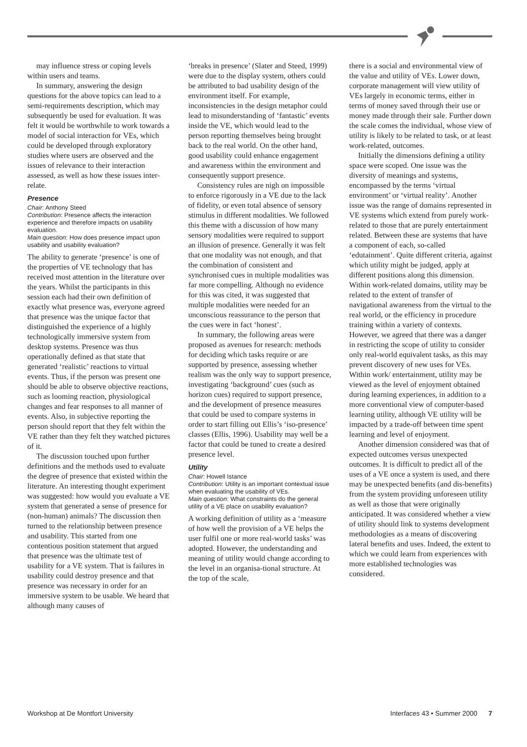may influence stress or coping levels within users and teams.
In summary, answering the design questions for the above topics can lead to a semi-requirements description, which may subsequently be used for evaluation. It was felt it would be worthwhile to work towards a model of social interaction for VEs, which could be developed through exploratory studies where users are observed and the issues of relevance to their interaction assessed, as well as how these issues inter-relate.
Presence
Chair: Anthony Steed
Contribution: Presence affects the interaction experience and therefore impacts on usability evaluation.
Main question: How does presence impact upon usability and usability evaluation?
The ability to generate ‘presence’ is one of the properties of VE technology that has received most attention in the literature over the years. Whilst the participants in this session each had their own definition of exactly what presence was, everyone agreed that presence was the unique factor that distinguished the experience of a highly technologically immersive system from desktop systems. Presence was thus operationally defined as that state that generated ‘realistic’ reactions to virtual events. Thus, if the person was present one should be able to observe objective reactions, such as looming reaction, physiological changes and fear responses to all manner of events. Also, in subjective reporting the person should report that they felt within the VE rather than they felt they watched pictures of it.
The discussion touched upon further definitions and the methods used to evaluate the degree of presence that existed within the literature. An interesting thought experiment was suggested: how would you evaluate a VE system that generated a sense of presence for (non-human) animals? The discussion then turned to the relationship between presence and usability. This started from one contentious position statement that argued that presence was the ultimate test of usability for a VE system. That is failures in usability could destroy presence and that presence was necessary in order for an immersive system to be usable. We heard that although many causes of
‘breaks in presence’ (Slater and Steed, 1999) were due to the display system, others could be attributed to bad usability design of the environment itself. For example, inconsistencies in the design metaphor could lead to misunderstanding of ‘fantastic’ events inside the VE, which would lead to the person reporting themselves being brought back to the real world. On the other hand, good usability could enhance engagement and awareness within the environment and consequently support presence.
Consistency rules are nigh on impossible to enforce rigorously in a VE due to the lack of fidelity, or even total absence of sensory stimulus in different modalities. We followed this theme with a discussion of how many sensory modalities were required to support an illusion of presence. Generally it was felt that one modality was not enough, and that the combination of consistent and synchronised cues in multiple modalities was far more compelling. Although no evidence for this was cited, it was suggested that multiple modalities were needed for an unconscious reassurance to the person that the cues were in fact ‘honest’.
In summary, the following areas were proposed as avenues for research: methods for deciding which tasks require or are supported by presence, assessing whether realism was the only way to support presence, investigating ‘background’ cues (such as horizon cues) required to support presence, and the development of presence measures that could be used to compare systems in order to start filling out Ellis’s ‘iso-presence’ classes (Ellis, 1996). Usability may well be a factor that could be tuned to create a desired presence level.
Utility
Chair: Howell Istance
Contribution: Utility is an important contextual issue when evaluating the usability of VEs.
Main question: What constraints do the general utility of a VE place on usability evaluation?
A working definition of utility as a ‘measure of how well the provision of a VE helps the user fulfil one or more real-world tasks’ was adopted. However, the understanding and meaning of utility would change according to the level in an organisa-tional structure. At the top of the scale,
there is a social and environmental view of the value and utility of VEs. Lower down, corporate management will view utility of VEs largely in economic terms, either in terms of money saved through their use or money made through their sale. Further down the scale comes the individual, whose view of utility is likely to be related to task, or at least work-related, outcomes.
Initially the dimensions defining a utility space were scoped. One issue was the diversity of meanings and systems, encompassed by the terms ‘virtual environment’ or ‘virtual reality’. Another issue was the range of domains represented in VE systems which extend from purely work-related to those that are purely entertainment related. Between these are systems that have a component of each, so-called ‘edutainment’. Quite different criteria, against which utility might be judged, apply at different positions along this dimension. Within work-related domains, utility may be related to the extent of transfer of navigational awareness from the virtual to the real world, or the efficiency in procedure training within a variety of contexts. However, we agreed that there was a danger in restricting the scope of utility to consider only real-world equivalent tasks, as this may prevent discovery of new uses for VEs. Within work/ entertainment, utility may be viewed as the level of enjoyment obtained during learning experiences, in addition to a more conventional view of computer-based learning utility, although VE utility will be impacted by a trade-off between time spent learning and level of enjoyment.
Another dimension considered was that of expected outcomes versus unexpected outcomes. It is difficult to predict all of the uses of a VE once a system is used, and there may be unexpected benefits (and dis-benefits) from the system providing unforeseen utility as well as those that were originally anticipated. It was considered whether a view of utility should link to systems development methodologies as a means of discovering lateral benefits and uses. Indeed, the extent to which we could learn from experiences with more established technologies was considered.
Workshop at De Montfort University Interfaces 43 • Summer 2000 7